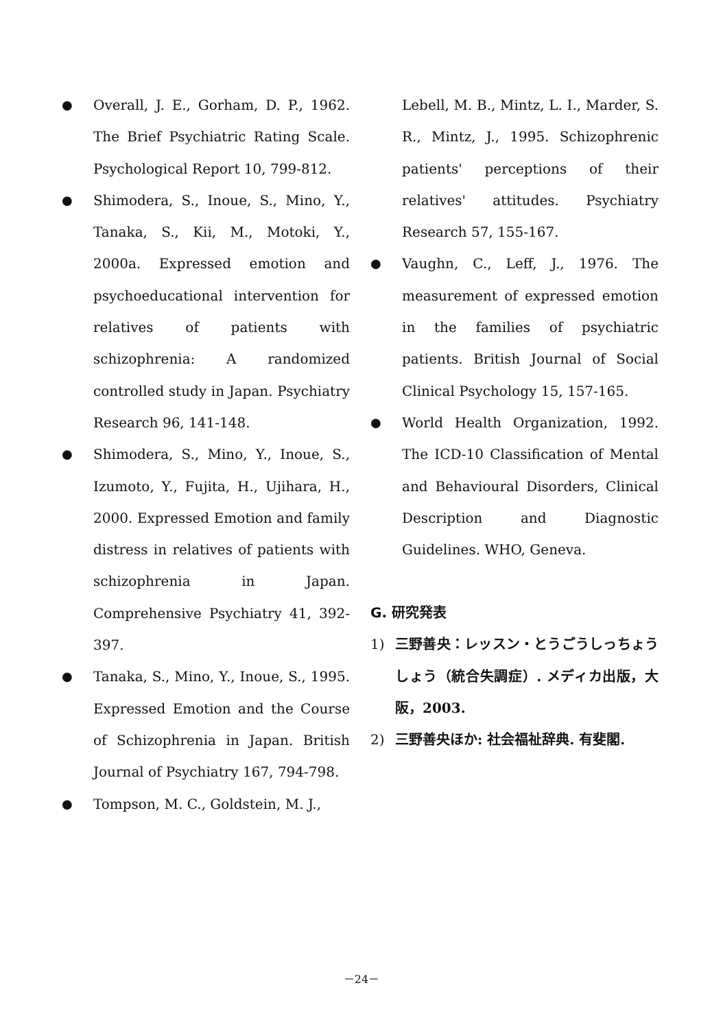● Overall, J. E., Gorham, D. P., 1962. The Brief Psychiatric Rating Scale. Psychological Report 10, 799-812.
● Shimodera, S., Inoue, S., Mino, Y., Tanaka, S., Kii, M., Motoki, Y., 2000a. Expressed emotion and psychoeducational intervention for relatives of patients with schizophrenia: A randomized controlled study in Japan. Psychiatry Research 96, 141-148.
● Shimodera, S., Mino, Y., Inoue, S., Izumoto, Y., Fujita, H., Ujihara, H., 2000. Expressed Emotion and family distress in relatives of patients with schizophrenia in Japan. Comprehensive Psychiatry 41, 392-397.
● Tanaka, S., Mino, Y., Inoue, S., 1995. Expressed Emotion and the Course of Schizophrenia in Japan. British Journal of Psychiatry 167, 794-798.
● Tompson, M. C., Goldstein, M. J.,
Lebell, M. B., Mintz, L. I., Marder, S. R., Mintz, J., 1995. Schizophrenic patients' perceptions of their relatives' attitudes. Psychiatry Research 57, 155-167.
● Vaughn, C., Leff, J., 1976. The measurement of expressed emotion in the families of psychiatric patients. British Journal of Social Clinical Psychology 15, 157-165.
● World Health Organization, 1992. The ICD-10 Classification of Mental and Behavioural Disorders, Clinical Description and Diagnostic Guidelines. WHO, Geneva.
G. 研究発表
1) 三野善央：レッスン・とうごうしっちょうしょう（統合失調症）. メディカ出版，大阪，2003.
2) 三野善央ほか: 社会福祉辞典. 有斐閣.
－24－